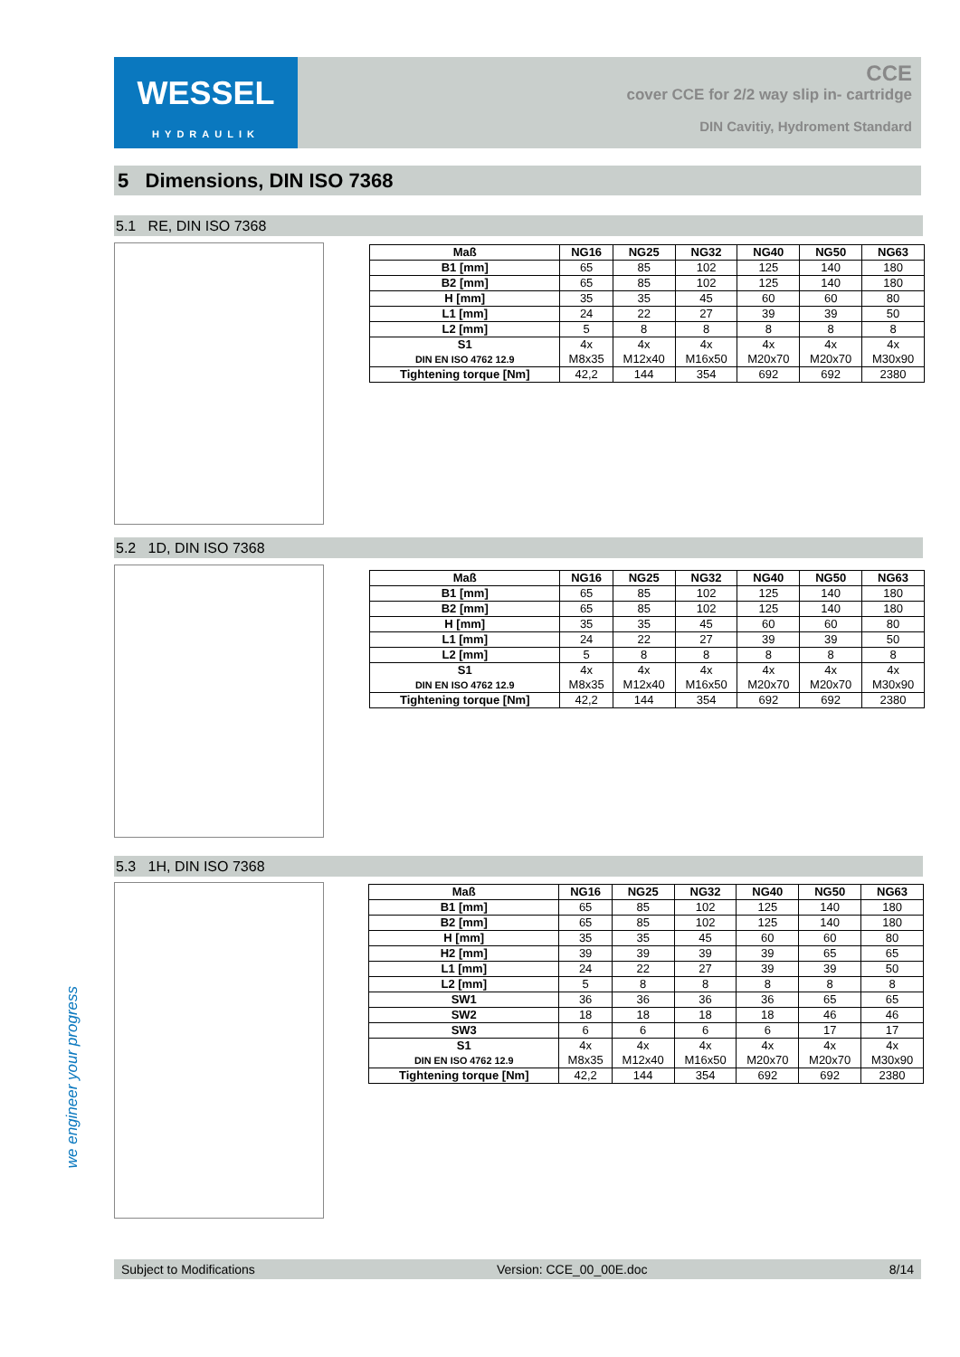WESSEL
HYDRAULIK
CCE
cover CCE for 2/2 way slip in- cartridge
DIN Cavitiy, Hydroment Standard
5 Dimensions, DIN ISO 7368
5.1 RE, DIN ISO 7368
| Maß | NG16 | NG25 | NG32 | NG40 | NG50 | NG63 |
| --- | --- | --- | --- | --- | --- | --- |
| B1 [mm] | 65 | 85 | 102 | 125 | 140 | 180 |
| B2 [mm] | 65 | 85 | 102 | 125 | 140 | 180 |
| H [mm] | 35 | 35 | 45 | 60 | 60 | 80 |
| L1 [mm] | 24 | 22 | 27 | 39 | 39 | 50 |
| L2 [mm] | 5 | 8 | 8 | 8 | 8 | 8 |
| S1 DIN EN ISO 4762 12.9 | 4x M8x35 | 4x M12x40 | 4x M16x50 | 4x M20x70 | 4x M20x70 | 4x M30x90 |
| Tightening torque [Nm] | 42,2 | 144 | 354 | 692 | 692 | 2380 |
5.2 1D, DIN ISO 7368
| Maß | NG16 | NG25 | NG32 | NG40 | NG50 | NG63 |
| --- | --- | --- | --- | --- | --- | --- |
| B1 [mm] | 65 | 85 | 102 | 125 | 140 | 180 |
| B2 [mm] | 65 | 85 | 102 | 125 | 140 | 180 |
| H [mm] | 35 | 35 | 45 | 60 | 60 | 80 |
| L1 [mm] | 24 | 22 | 27 | 39 | 39 | 50 |
| L2 [mm] | 5 | 8 | 8 | 8 | 8 | 8 |
| S1 DIN EN ISO 4762 12.9 | 4x M8x35 | 4x M12x40 | 4x M16x50 | 4x M20x70 | 4x M20x70 | 4x M30x90 |
| Tightening torque [Nm] | 42,2 | 144 | 354 | 692 | 692 | 2380 |
5.3 1H, DIN ISO 7368
| Maß | NG16 | NG25 | NG32 | NG40 | NG50 | NG63 |
| --- | --- | --- | --- | --- | --- | --- |
| B1 [mm] | 65 | 85 | 102 | 125 | 140 | 180 |
| B2 [mm] | 65 | 85 | 102 | 125 | 140 | 180 |
| H [mm] | 35 | 35 | 45 | 60 | 60 | 80 |
| H2 [mm] | 39 | 39 | 39 | 39 | 65 | 65 |
| L1 [mm] | 24 | 22 | 27 | 39 | 39 | 50 |
| L2 [mm] | 5 | 8 | 8 | 8 | 8 | 8 |
| SW1 | 36 | 36 | 36 | 36 | 65 | 65 |
| SW2 | 18 | 18 | 18 | 18 | 46 | 46 |
| SW3 | 6 | 6 | 6 | 6 | 17 | 17 |
| S1 DIN EN ISO 4762 12.9 | 4x M8x35 | 4x M12x40 | 4x M16x50 | 4x M20x70 | 4x M20x70 | 4x M30x90 |
| Tightening torque [Nm] | 42,2 | 144 | 354 | 692 | 692 | 2380 |
we engineer your progress
Subject to Modifications Version: CCE_00_00E.doc 8/14